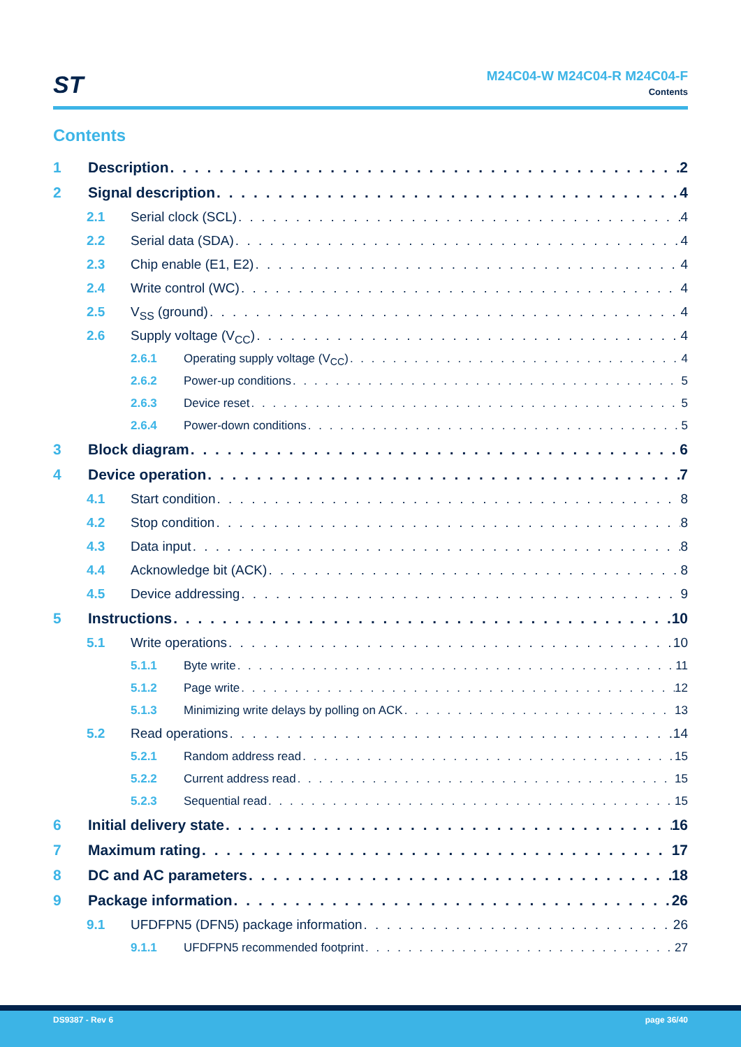ST
M24C04-W M24C04-R M24C04-F
Contents
Contents
1 Description 2
2 Signal description 4
2.1 Serial clock (SCL) 4
2.2 Serial data (SDA) 4
2.3 Chip enable (E1, E2) 4
2.4 Write control (WC) 4
2.5 V<sub>SS</sub> (ground) 4
2.6 Supply voltage (V<sub>CC</sub>) 4
2.6.1 Operating supply voltage (V<sub>CC</sub>) 4
2.6.2 Power-up conditions 5
2.6.3 Device reset 5
2.6.4 Power-down conditions 5
3 Block diagram 6
4 Device operation 7
4.1 Start condition 8
4.2 Stop condition 8
4.3 Data input 8
4.4 Acknowledge bit (ACK) 8
4.5 Device addressing 9
5 Instructions 10
5.1 Write operations 10
5.1.1 Byte write 11
5.1.2 Page write 12
5.1.3 Minimizing write delays by polling on ACK 13
5.2 Read operations 14
5.2.1 Random address read 15
5.2.2 Current address read 15
5.2.3 Sequential read 15
6 Initial delivery state 16
7 Maximum rating 17
8 DC and AC parameters 18
9 Package information 26
9.1 UFDFPN5 (DFN5) package information 26
9.1.1 UFDFPN5 recommended footprint 27
DS9387 - Rev 6 page 36/40